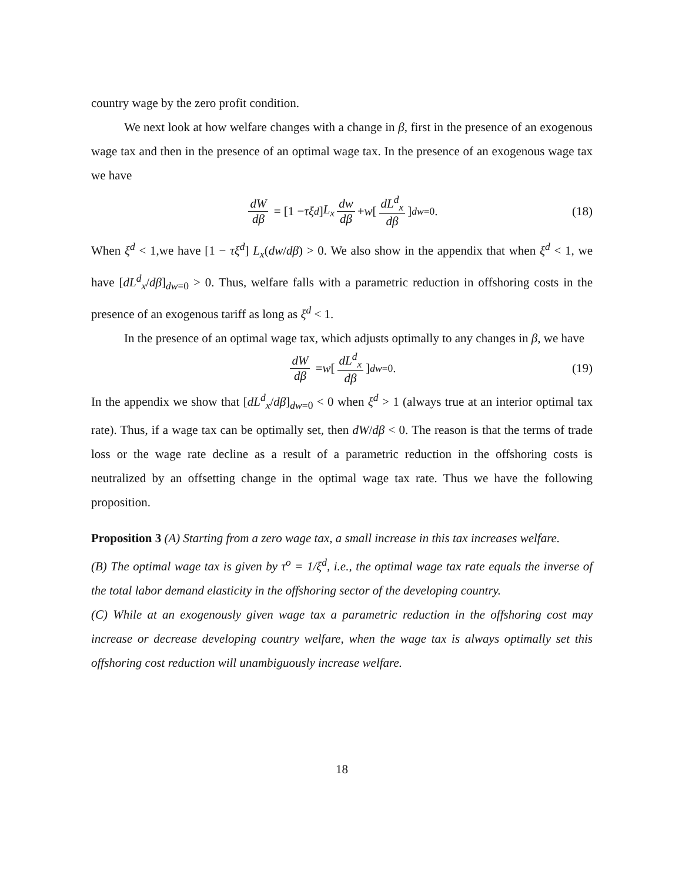country wage by the zero profit condition.
We next look at how welfare changes with a change in β, first in the presence of an exogenous wage tax and then in the presence of an optimal wage tax. In the presence of an exogenous wage tax we have
dW dβ = [1 − τξ<sup>d</sup>] L<sub>x</sub> dw dβ + w [dL<sup>d</sup><sub>x</sub> dβ]<sub>dw=0</sub> . (18)
When ξ<sup>d</sup> < 1,we have [1 − τξ<sup>d</sup>] L<sub>x</sub>(dw/dβ) > 0. We also show in the appendix that when ξ<sup>d</sup> < 1, we have [dL<sup>d</sup><sub>x</sub>/dβ]<sub>dw=0</sub> > 0. Thus, welfare falls with a parametric reduction in offshoring costs in the presence of an exogenous tariff as long as ξ<sup>d</sup> < 1.
In the presence of an optimal wage tax, which adjusts optimally to any changes in β, we have
dW dβ = w [dL<sup>d</sup><sub>x</sub> dβ]<sub>dw=0</sub> . (19)
In the appendix we show that [dL<sup>d</sup><sub>x</sub>/dβ]<sub>dw=0</sub> < 0 when ξ<sup>d</sup> > 1 (always true at an interior optimal tax rate). Thus, if a wage tax can be optimally set, then dW/dβ < 0. The reason is that the terms of trade loss or the wage rate decline as a result of a parametric reduction in the offshoring costs is neutralized by an offsetting change in the optimal wage tax rate. Thus we have the following proposition.
Proposition 3 (A) Starting from a zero wage tax, a small increase in this tax increases welfare.
(B) The optimal wage tax is given by τ<sup>o</sup> = 1/ξ<sup>d</sup>, i.e., the optimal wage tax rate equals the inverse of the total labor demand elasticity in the offshoring sector of the developing country.
(C) While at an exogenously given wage tax a parametric reduction in the offshoring cost may increase or decrease developing country welfare, when the wage tax is always optimally set this offshoring cost reduction will unambiguously increase welfare.
18